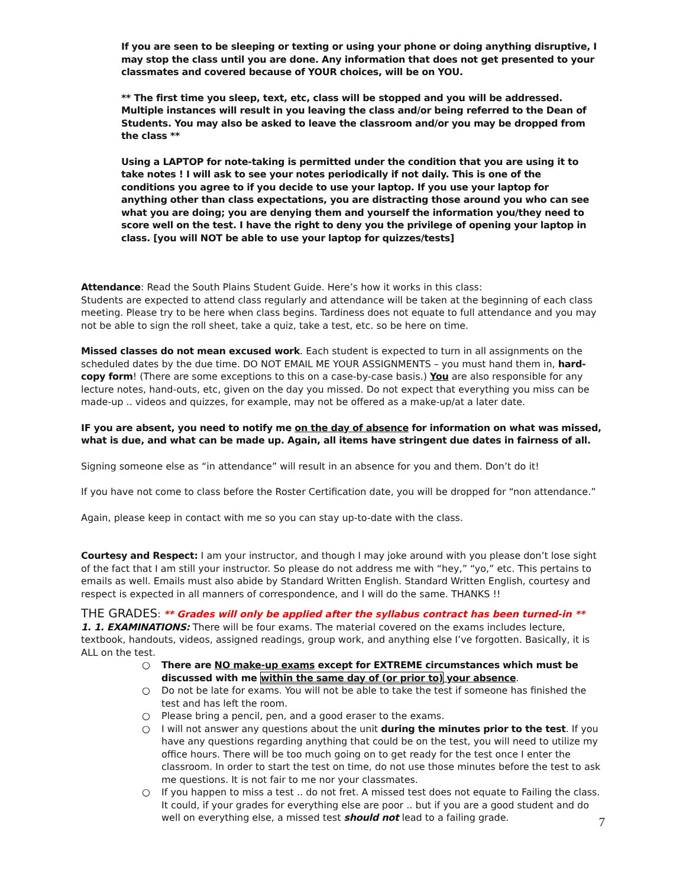If you are seen to be sleeping or texting or using your phone or doing anything disruptive, I may stop the class until you are done. Any information that does not get presented to your classmates and covered because of YOUR choices, will be on YOU.
** The first time you sleep, text, etc, class will be stopped and you will be addressed. Multiple instances will result in you leaving the class and/or being referred to the Dean of Students. You may also be asked to leave the classroom and/or you may be dropped from the class **
Using a LAPTOP for note-taking is permitted under the condition that you are using it to take notes ! I will ask to see your notes periodically if not daily. This is one of the conditions you agree to if you decide to use your laptop. If you use your laptop for anything other than class expectations, you are distracting those around you who can see what you are doing; you are denying them and yourself the information you/they need to score well on the test. I have the right to deny you the privilege of opening your laptop in class. [you will NOT be able to use your laptop for quizzes/tests]
Attendance: Read the South Plains Student Guide. Here’s how it works in this class:
Students are expected to attend class regularly and attendance will be taken at the beginning of each class meeting. Please try to be here when class begins. Tardiness does not equate to full attendance and you may not be able to sign the roll sheet, take a quiz, take a test, etc. so be here on time.
Missed classes do not mean excused work. Each student is expected to turn in all assignments on the scheduled dates by the due time. DO NOT EMAIL ME YOUR ASSIGNMENTS – you must hand them in, hard-copy form! (There are some exceptions to this on a case-by-case basis.) You are also responsible for any lecture notes, hand-outs, etc, given on the day you missed. Do not expect that everything you miss can be made-up .. videos and quizzes, for example, may not be offered as a make-up/at a later date.
IF you are absent, you need to notify me on the day of absence for information on what was missed, what is due, and what can be made up. Again, all items have stringent due dates in fairness of all.
Signing someone else as “in attendance” will result in an absence for you and them. Don’t do it!
If you have not come to class before the Roster Certification date, you will be dropped for “non attendance.”
Again, please keep in contact with me so you can stay up-to-date with the class.
Courtesy and Respect: I am your instructor, and though I may joke around with you please don’t lose sight of the fact that I am still your instructor. So please do not address me with “hey,” “yo,” etc. This pertains to emails as well. Emails must also abide by Standard Written English. Standard Written English, courtesy and respect is expected in all manners of correspondence, and I will do the same. THANKS !!
THE GRADES
: ** Grades will only be applied after the syllabus contract has been turned-in **
1. 1. EXAMINATIONS: There will be four exams. The material covered on the exams includes lecture, textbook, handouts, videos, assigned readings, group work, and anything else I’ve forgotten. Basically, it is ALL on the test.
○ There are NO make-up exams except for EXTREME circumstances which must be discussed with me within the same day of (or prior to) your absence.
○ Do not be late for exams. You will not be able to take the test if someone has finished the test and has left the room.
○ Please bring a pencil, pen, and a good eraser to the exams.
○ I will not answer any questions about the unit during the minutes prior to the test. If you have any questions regarding anything that could be on the test, you will need to utilize my office hours. There will be too much going on to get ready for the test once I enter the classroom. In order to start the test on time, do not use those minutes before the test to ask me questions. It is not fair to me nor your classmates.
○ If you happen to miss a test .. do not fret. A missed test does not equate to Failing the class. It could, if your grades for everything else are poor .. but if you are a good student and do well on everything else, a missed test should not lead to a failing grade.
7